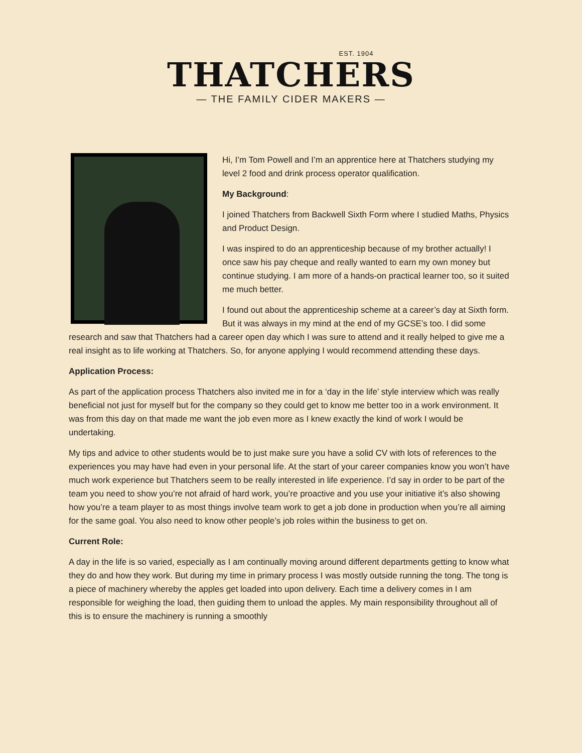EST. 1904
THATCHERS
— THE FAMILY CIDER MAKERS —
Hi, I’m Tom Powell and I’m an apprentice here at Thatchers studying my level 2 food and drink process operator qualification.
My Background:
I joined Thatchers from Backwell Sixth Form where I studied Maths, Physics and Product Design.
I was inspired to do an apprenticeship because of my brother actually! I once saw his pay cheque and really wanted to earn my own money but continue studying. I am more of a hands-on practical learner too, so it suited me much better.
I found out about the apprenticeship scheme at a career’s day at Sixth form. But it was always in my mind at the end of my GCSE’s too. I did some research and saw that Thatchers had a career open day which I was sure to attend and it really helped to give me a real insight as to life working at Thatchers. So, for anyone applying I would recommend attending these days.
Application Process:
As part of the application process Thatchers also invited me in for a ‘day in the life’ style interview which was really beneficial not just for myself but for the company so they could get to know me better too in a work environment. It was from this day on that made me want the job even more as I knew exactly the kind of work I would be undertaking.
My tips and advice to other students would be to just make sure you have a solid CV with lots of references to the experiences you may have had even in your personal life. At the start of your career companies know you won’t have much work experience but Thatchers seem to be really interested in life experience. I’d say in order to be part of the team you need to show you’re not afraid of hard work, you’re proactive and you use your initiative it’s also showing how you’re a team player to as most things involve team work to get a job done in production when you’re all aiming for the same goal. You also need to know other people’s job roles within the business to get on.
Current Role:
A day in the life is so varied, especially as I am continually moving around different departments getting to know what they do and how they work. But during my time in primary process I was mostly outside running the tong. The tong is a piece of machinery whereby the apples get loaded into upon delivery. Each time a delivery comes in I am responsible for weighing the load, then guiding them to unload the apples. My main responsibility throughout all of this is to ensure the machinery is running a smoothly